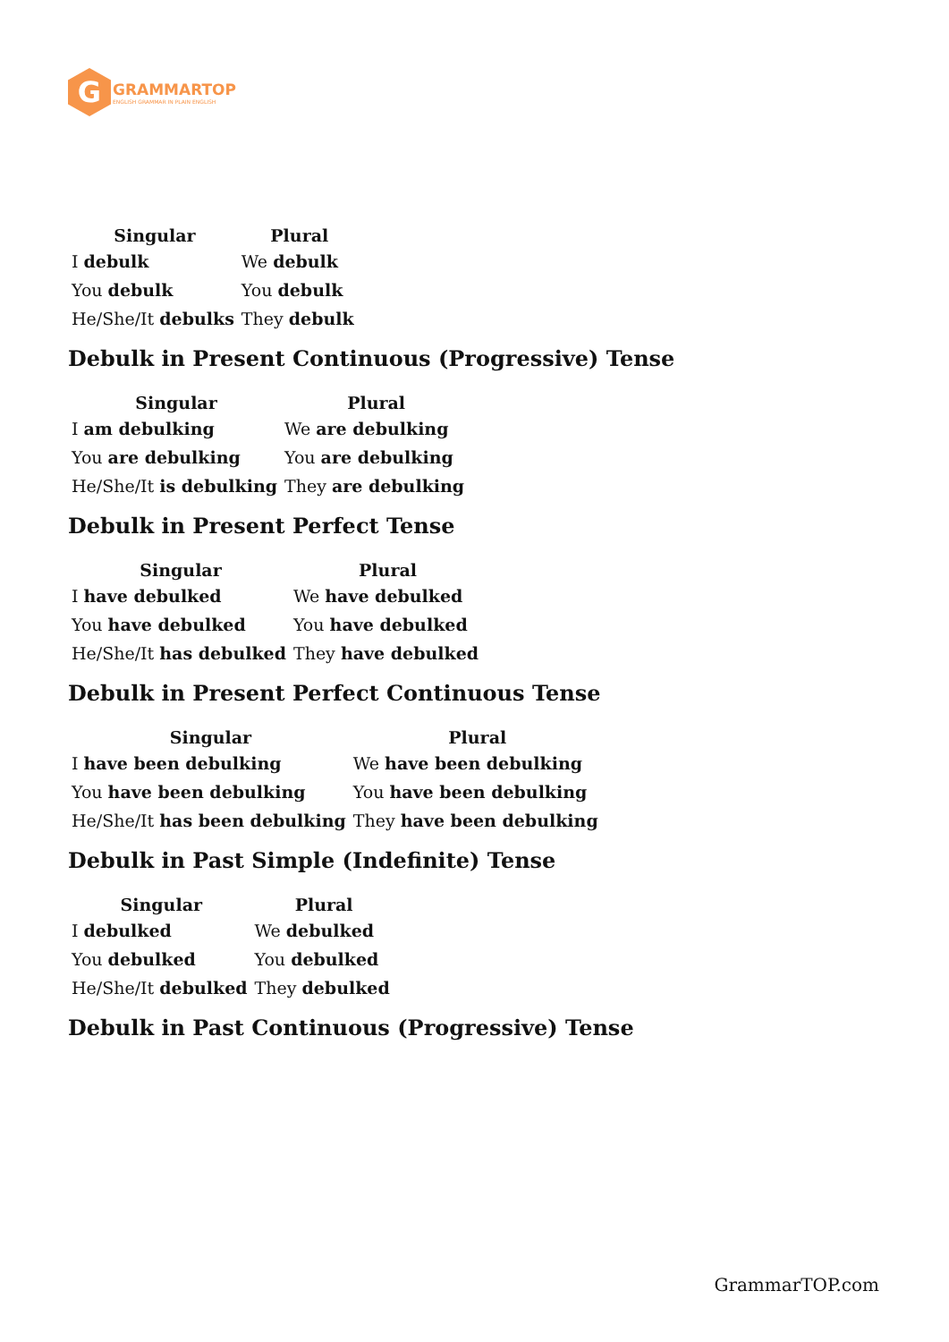G
GRAMMARTOP
ENGLISH GRAMMAR IN PLAIN ENGLISH
| Singular | Plural |
| --- | --- |
| I debulk | We debulk |
| You debulk | You debulk |
| He/She/It debulks | They debulk |
Debulk in Present Continuous (Progressive) Tense
| Singular | Plural |
| --- | --- |
| I am debulking | We are debulking |
| You are debulking | You are debulking |
| He/She/It is debulking | They are debulking |
Debulk in Present Perfect Tense
| Singular | Plural |
| --- | --- |
| I have debulked | We have debulked |
| You have debulked | You have debulked |
| He/She/It has debulked | They have debulked |
Debulk in Present Perfect Continuous Tense
| Singular | Plural |
| --- | --- |
| I have been debulking | We have been debulking |
| You have been debulking | You have been debulking |
| He/She/It has been debulking | They have been debulking |
Debulk in Past Simple (Indefinite) Tense
| Singular | Plural |
| --- | --- |
| I debulked | We debulked |
| You debulked | You debulked |
| He/She/It debulked | They debulked |
Debulk in Past Continuous (Progressive) Tense
GrammarTOP.com